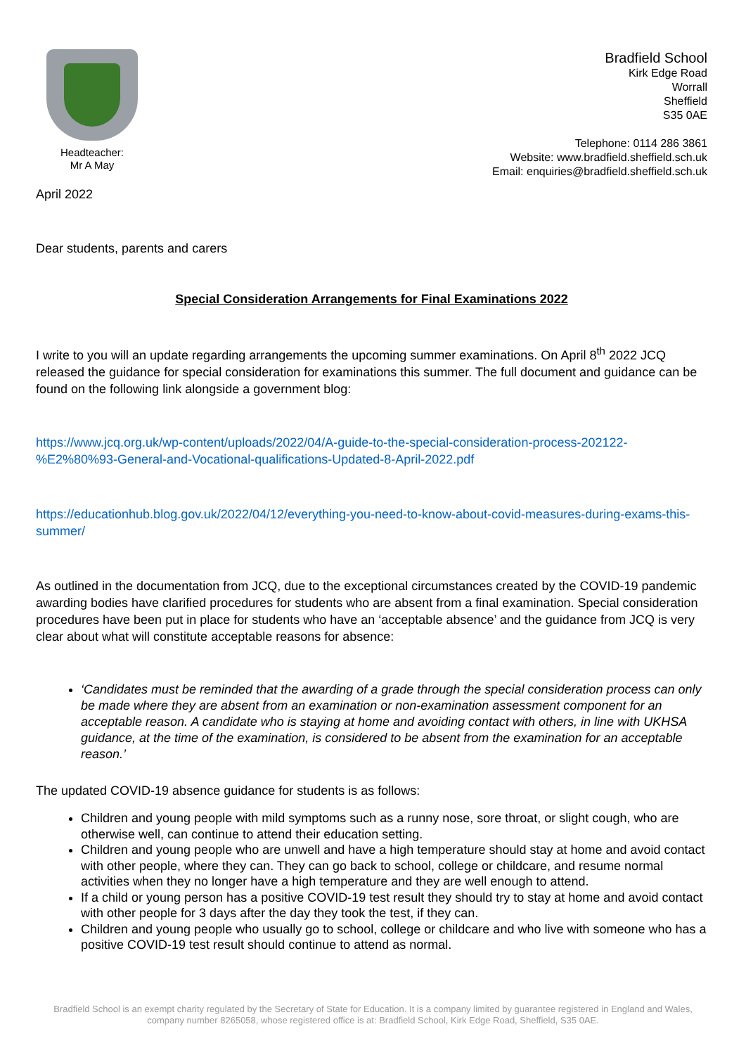Headteacher:
Mr A May
Bradfield School
Kirk Edge Road
Worrall
Sheffield
S35 0AE
Telephone: 0114 286 3861
Website: www.bradfield.sheffield.sch.uk
Email: enquiries@bradfield.sheffield.sch.uk
April 2022
Dear students, parents and carers
Special Consideration Arrangements for Final Examinations 2022
I write to you will an update regarding arrangements the upcoming summer examinations. On April 8<sup>th</sup> 2022 JCQ released the guidance for special consideration for examinations this summer. The full document and guidance can be found on the following link alongside a government blog:
https://www.jcq.org.uk/wp-content/uploads/2022/04/A-guide-to-the-special-consideration-process-202122-%E2%80%93-General-and-Vocational-qualifications-Updated-8-April-2022.pdf
https://educationhub.blog.gov.uk/2022/04/12/everything-you-need-to-know-about-covid-measures-during-exams-this-summer/
As outlined in the documentation from JCQ, due to the exceptional circumstances created by the COVID-19 pandemic awarding bodies have clarified procedures for students who are absent from a final examination. Special consideration procedures have been put in place for students who have an ‘acceptable absence’ and the guidance from JCQ is very clear about what will constitute acceptable reasons for absence:
‘Candidates must be reminded that the awarding of a grade through the special consideration process can only be made where they are absent from an examination or non-examination assessment component for an acceptable reason. A candidate who is staying at home and avoiding contact with others, in line with UKHSA guidance, at the time of the examination, is considered to be absent from the examination for an acceptable reason.’
The updated COVID-19 absence guidance for students is as follows:
Children and young people with mild symptoms such as a runny nose, sore throat, or slight cough, who are otherwise well, can continue to attend their education setting.
Children and young people who are unwell and have a high temperature should stay at home and avoid contact with other people, where they can. They can go back to school, college or childcare, and resume normal activities when they no longer have a high temperature and they are well enough to attend.
If a child or young person has a positive COVID-19 test result they should try to stay at home and avoid contact with other people for 3 days after the day they took the test, if they can.
Children and young people who usually go to school, college or childcare and who live with someone who has a positive COVID-19 test result should continue to attend as normal.
Bradfield School is an exempt charity regulated by the Secretary of State for Education. It is a company limited by guarantee registered in England and Wales, company number 8265058, whose registered office is at: Bradfield School, Kirk Edge Road, Sheffield, S35 0AE.